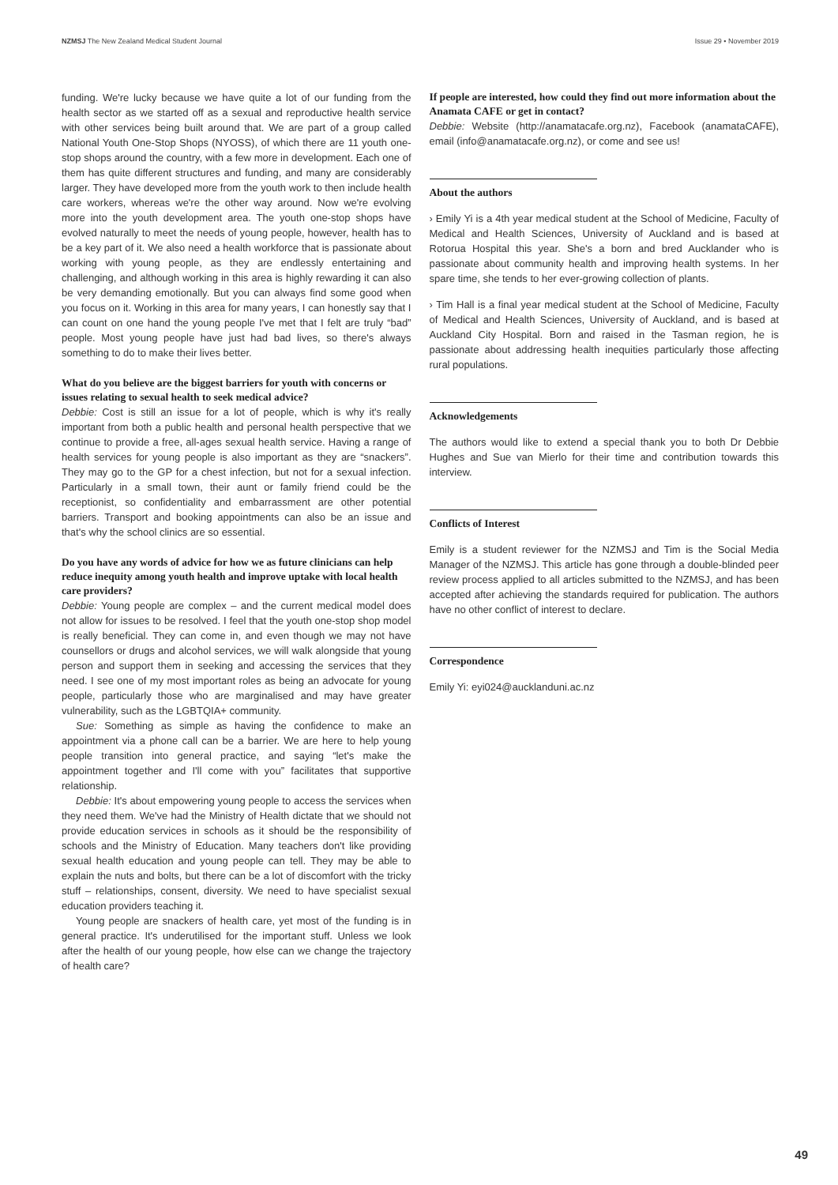NZMSJ The New Zealand Medical Student Journal
Issue 29 • November 2019
funding. We're lucky because we have quite a lot of our funding from the health sector as we started off as a sexual and reproductive health service with other services being built around that. We are part of a group called National Youth One-Stop Shops (NYOSS), of which there are 11 youth one-stop shops around the country, with a few more in development. Each one of them has quite different structures and funding, and many are considerably larger. They have developed more from the youth work to then include health care workers, whereas we're the other way around. Now we're evolving more into the youth development area. The youth one-stop shops have evolved naturally to meet the needs of young people, however, health has to be a key part of it. We also need a health workforce that is passionate about working with young people, as they are endlessly entertaining and challenging, and although working in this area is highly rewarding it can also be very demanding emotionally. But you can always find some good when you focus on it. Working in this area for many years, I can honestly say that I can count on one hand the young people I've met that I felt are truly “bad” people. Most young people have just had bad lives, so there's always something to do to make their lives better.
What do you believe are the biggest barriers for youth with concerns or issues relating to sexual health to seek medical advice?
Debbie: Cost is still an issue for a lot of people, which is why it's really important from both a public health and personal health perspective that we continue to provide a free, all-ages sexual health service. Having a range of health services for young people is also important as they are “snackers”. They may go to the GP for a chest infection, but not for a sexual infection. Particularly in a small town, their aunt or family friend could be the receptionist, so confidentiality and embarrassment are other potential barriers. Transport and booking appointments can also be an issue and that's why the school clinics are so essential.
Do you have any words of advice for how we as future clinicians can help reduce inequity among youth health and improve uptake with local health care providers?
Debbie: Young people are complex – and the current medical model does not allow for issues to be resolved. I feel that the youth one-stop shop model is really beneficial. They can come in, and even though we may not have counsellors or drugs and alcohol services, we will walk alongside that young person and support them in seeking and accessing the services that they need. I see one of my most important roles as being an advocate for young people, particularly those who are marginalised and may have greater vulnerability, such as the LGBTQIA+ community.
Sue: Something as simple as having the confidence to make an appointment via a phone call can be a barrier. We are here to help young people transition into general practice, and saying “let's make the appointment together and I'll come with you” facilitates that supportive relationship.
Debbie: It's about empowering young people to access the services when they need them. We've had the Ministry of Health dictate that we should not provide education services in schools as it should be the responsibility of schools and the Ministry of Education. Many teachers don't like providing sexual health education and young people can tell. They may be able to explain the nuts and bolts, but there can be a lot of discomfort with the tricky stuff – relationships, consent, diversity. We need to have specialist sexual education providers teaching it.
Young people are snackers of health care, yet most of the funding is in general practice. It's underutilised for the important stuff. Unless we look after the health of our young people, how else can we change the trajectory of health care?
If people are interested, how could they find out more information about the Anamata CAFE or get in contact?
Debbie: Website (http://anamatacafe.org.nz), Facebook (anamataCAFE), email (info@anamatacafe.org.nz), or come and see us!
About the authors
› Emily Yi is a 4th year medical student at the School of Medicine, Faculty of Medical and Health Sciences, University of Auckland and is based at Rotorua Hospital this year. She's a born and bred Aucklander who is passionate about community health and improving health systems. In her spare time, she tends to her ever-growing collection of plants.
› Tim Hall is a final year medical student at the School of Medicine, Faculty of Medical and Health Sciences, University of Auckland, and is based at Auckland City Hospital. Born and raised in the Tasman region, he is passionate about addressing health inequities particularly those affecting rural populations.
Acknowledgements
The authors would like to extend a special thank you to both Dr Debbie Hughes and Sue van Mierlo for their time and contribution towards this interview.
Conflicts of Interest
Emily is a student reviewer for the NZMSJ and Tim is the Social Media Manager of the NZMSJ. This article has gone through a double-blinded peer review process applied to all articles submitted to the NZMSJ, and has been accepted after achieving the standards required for publication. The authors have no other conflict of interest to declare.
Correspondence
Emily Yi: eyi024@aucklanduni.ac.nz
49